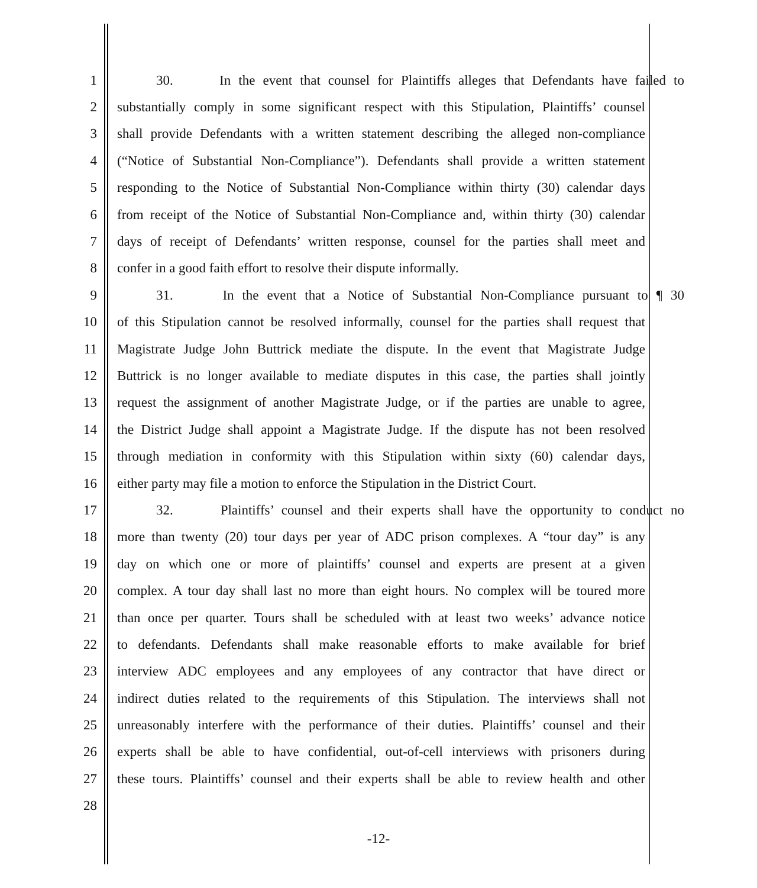1 30. In the event that counsel for Plaintiffs alleges that Defendants have failed to
2 substantially comply in some significant respect with this Stipulation, Plaintiffs’ counsel
3 shall provide Defendants with a written statement describing the alleged non-compliance
4 (“Notice of Substantial Non-Compliance”). Defendants shall provide a written statement
5 responding to the Notice of Substantial Non-Compliance within thirty (30) calendar days
6 from receipt of the Notice of Substantial Non-Compliance and, within thirty (30) calendar
7 days of receipt of Defendants’ written response, counsel for the parties shall meet and
8 confer in a good faith effort to resolve their dispute informally.
9 31. In the event that a Notice of Substantial Non-Compliance pursuant to ¶ 30
10 of this Stipulation cannot be resolved informally, counsel for the parties shall request that
11 Magistrate Judge John Buttrick mediate the dispute. In the event that Magistrate Judge
12 Buttrick is no longer available to mediate disputes in this case, the parties shall jointly
13 request the assignment of another Magistrate Judge, or if the parties are unable to agree,
14 the District Judge shall appoint a Magistrate Judge. If the dispute has not been resolved
15 through mediation in conformity with this Stipulation within sixty (60) calendar days,
16 either party may file a motion to enforce the Stipulation in the District Court.
17 32. Plaintiffs’ counsel and their experts shall have the opportunity to conduct no
18 more than twenty (20) tour days per year of ADC prison complexes. A “tour day” is any
19 day on which one or more of plaintiffs’ counsel and experts are present at a given
20 complex. A tour day shall last no more than eight hours. No complex will be toured more
21 than once per quarter. Tours shall be scheduled with at least two weeks’ advance notice
22 to defendants. Defendants shall make reasonable efforts to make available for brief
23 interview ADC employees and any employees of any contractor that have direct or
24 indirect duties related to the requirements of this Stipulation. The interviews shall not
25 unreasonably interfere with the performance of their duties. Plaintiffs’ counsel and their
26 experts shall be able to have confidential, out-of-cell interviews with prisoners during
27 these tours. Plaintiffs’ counsel and their experts shall be able to review health and other
28
-12-